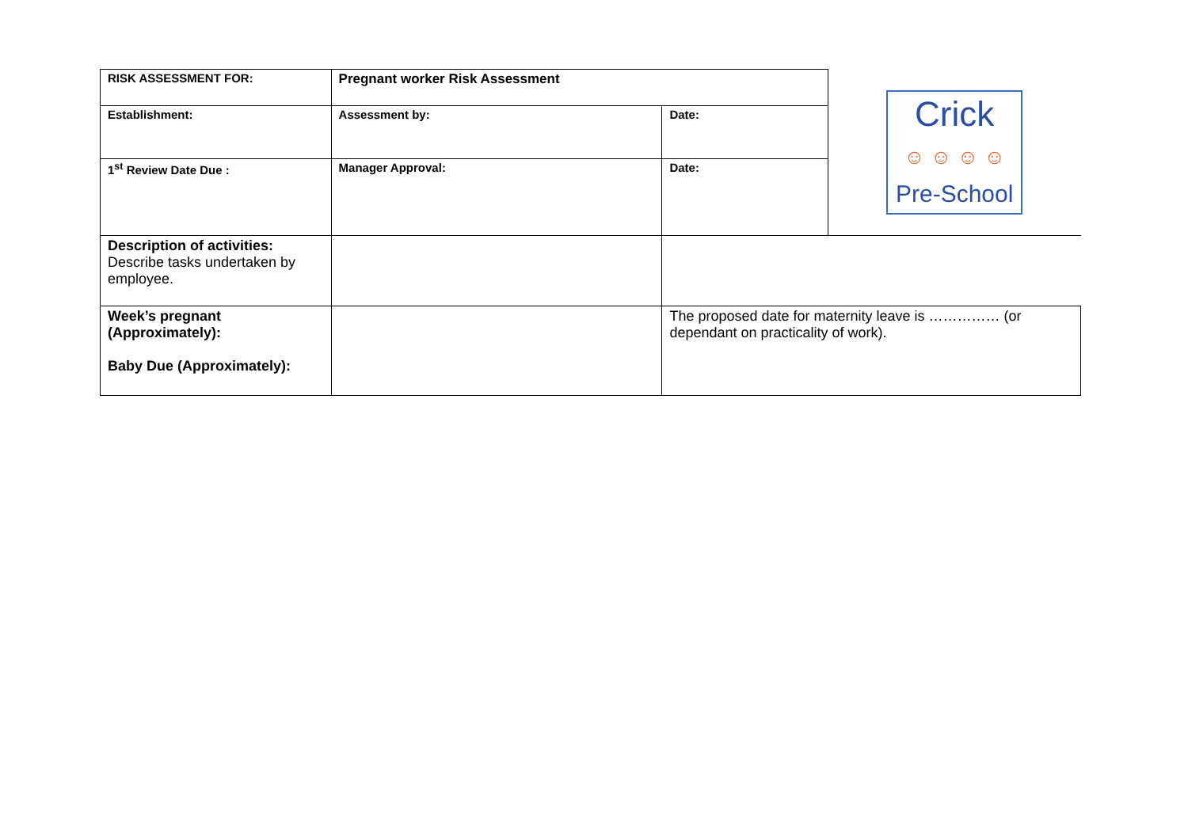| RISK ASSESSMENT FOR: | Pregnant worker Risk Assessment | | Crick ☺ ☺ ☺ ☺ Pre-School |
| Establishment: | Assessment by: | Date: | |
| 1<sup>st</sup> Review Date Due : | Manager Approval: | Date: | |
| Description of activities: Describe tasks undertaken by employee. | | | |
| Week’s pregnant (Approximately): Baby Due (Approximately): | | The proposed date for maternity leave is …………… (or dependant on practicality of work). | |